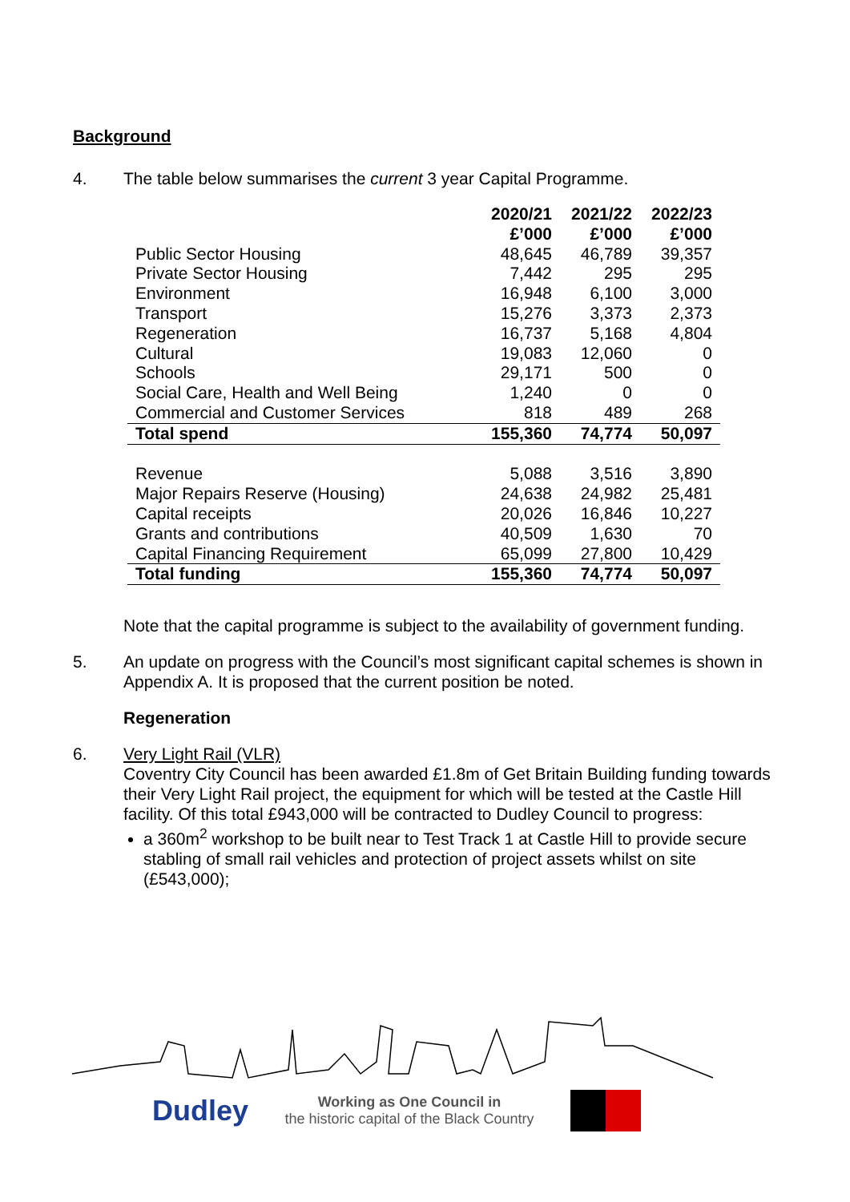Background
4. The table below summarises the current 3 year Capital Programme.
| | 2020/21 £’000 | 2021/22 £’000 | 2022/23 £’000 |
| --- | --- | --- | --- |
| Public Sector Housing | 48,645 | 46,789 | 39,357 |
| Private Sector Housing | 7,442 | 295 | 295 |
| Environment | 16,948 | 6,100 | 3,000 |
| Transport | 15,276 | 3,373 | 2,373 |
| Regeneration | 16,737 | 5,168 | 4,804 |
| Cultural | 19,083 | 12,060 | 0 |
| Schools | 29,171 | 500 | 0 |
| Social Care, Health and Well Being | 1,240 | 0 | 0 |
| Commercial and Customer Services | 818 | 489 | 268 |
| Total spend | 155,360 | 74,774 | 50,097 |
| Revenue | 5,088 | 3,516 | 3,890 |
| Major Repairs Reserve (Housing) | 24,638 | 24,982 | 25,481 |
| Capital receipts | 20,026 | 16,846 | 10,227 |
| Grants and contributions | 40,509 | 1,630 | 70 |
| Capital Financing Requirement | 65,099 | 27,800 | 10,429 |
| Total funding | 155,360 | 74,774 | 50,097 |
Note that the capital programme is subject to the availability of government funding.
5. An update on progress with the Council’s most significant capital schemes is shown in Appendix A. It is proposed that the current position be noted.
Regeneration
6. Very Light Rail (VLR)
Coventry City Council has been awarded £1.8m of Get Britain Building funding towards their Very Light Rail project, the equipment for which will be tested at the Castle Hill facility. Of this total £943,000 will be contracted to Dudley Council to progress:
a 360m<sup>2</sup> workshop to be built near to Test Track 1 at Castle Hill to provide secure stabling of small rail vehicles and protection of project assets whilst on site (£543,000);
Dudley
Working as One Council in
the historic capital of the Black Country